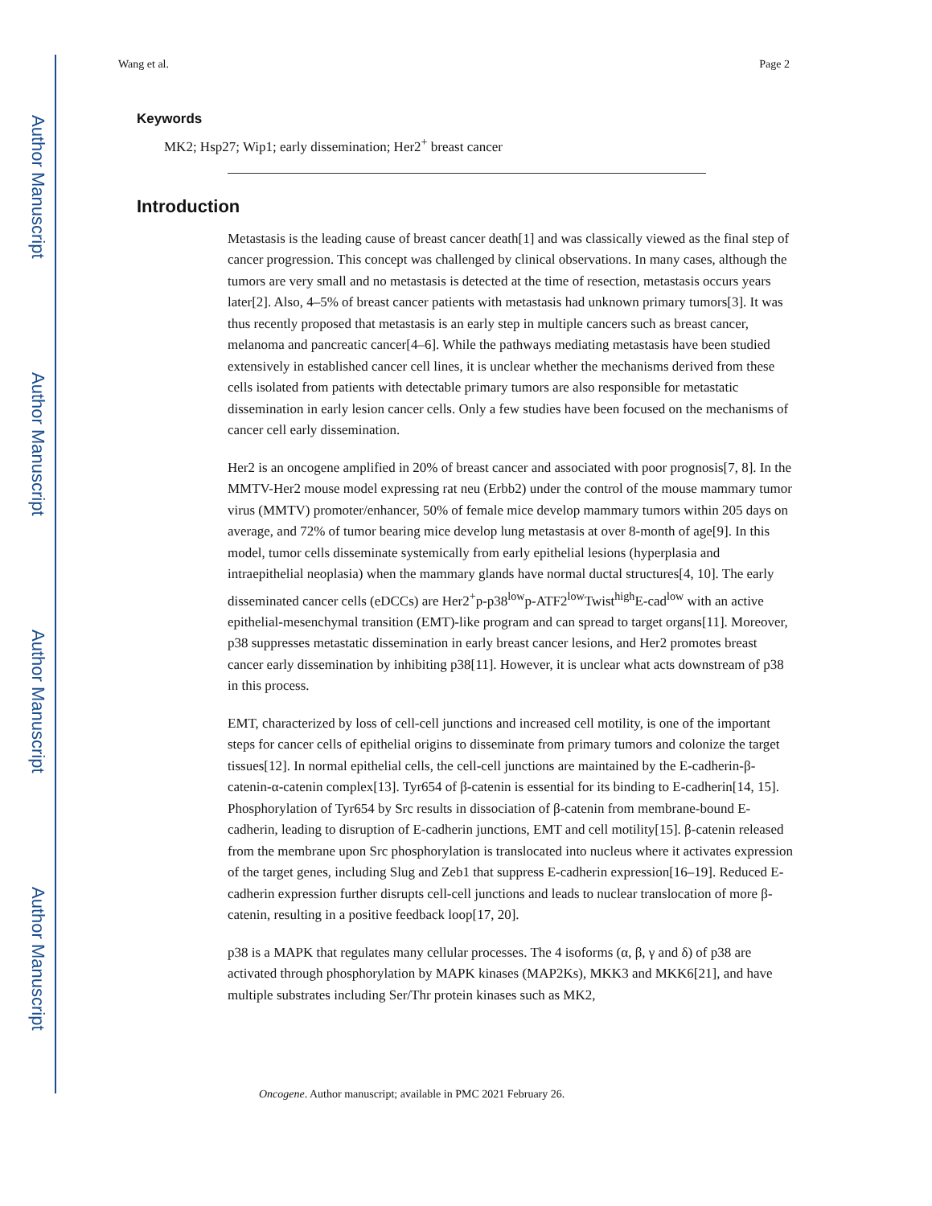Author Manuscript
Author Manuscript
Author Manuscript
Author Manuscript
Wang et al. Page 2
Keywords
MK2; Hsp27; Wip1; early dissemination; Her2<sup>+</sup> breast cancer
Introduction
Metastasis is the leading cause of breast cancer death[1] and was classically viewed as the final step of cancer progression. This concept was challenged by clinical observations. In many cases, although the tumors are very small and no metastasis is detected at the time of resection, metastasis occurs years later[2]. Also, 4–5% of breast cancer patients with metastasis had unknown primary tumors[3]. It was thus recently proposed that metastasis is an early step in multiple cancers such as breast cancer, melanoma and pancreatic cancer[4–6]. While the pathways mediating metastasis have been studied extensively in established cancer cell lines, it is unclear whether the mechanisms derived from these cells isolated from patients with detectable primary tumors are also responsible for metastatic dissemination in early lesion cancer cells. Only a few studies have been focused on the mechanisms of cancer cell early dissemination.
Her2 is an oncogene amplified in 20% of breast cancer and associated with poor prognosis[7, 8]. In the MMTV-Her2 mouse model expressing rat neu (Erbb2) under the control of the mouse mammary tumor virus (MMTV) promoter/enhancer, 50% of female mice develop mammary tumors within 205 days on average, and 72% of tumor bearing mice develop lung metastasis at over 8-month of age[9]. In this model, tumor cells disseminate systemically from early epithelial lesions (hyperplasia and intraepithelial neoplasia) when the mammary glands have normal ductal structures[4, 10]. The early disseminated cancer cells (eDCCs) are Her2<sup>+</sup>p-p38<sup>low</sup>p-ATF2<sup>low</sup>Twist<sup>high</sup>E-cad<sup>low</sup> with an active epithelial-mesenchymal transition (EMT)-like program and can spread to target organs[11]. Moreover, p38 suppresses metastatic dissemination in early breast cancer lesions, and Her2 promotes breast cancer early dissemination by inhibiting p38[11]. However, it is unclear what acts downstream of p38 in this process.
EMT, characterized by loss of cell-cell junctions and increased cell motility, is one of the important steps for cancer cells of epithelial origins to disseminate from primary tumors and colonize the target tissues[12]. In normal epithelial cells, the cell-cell junctions are maintained by the E-cadherin-β-catenin-α-catenin complex[13]. Tyr654 of β-catenin is essential for its binding to E-cadherin[14, 15]. Phosphorylation of Tyr654 by Src results in dissociation of β-catenin from membrane-bound E-cadherin, leading to disruption of E-cadherin junctions, EMT and cell motility[15]. β-catenin released from the membrane upon Src phosphorylation is translocated into nucleus where it activates expression of the target genes, including Slug and Zeb1 that suppress E-cadherin expression[16–19]. Reduced E-cadherin expression further disrupts cell-cell junctions and leads to nuclear translocation of more β-catenin, resulting in a positive feedback loop[17, 20].
p38 is a MAPK that regulates many cellular processes. The 4 isoforms (α, β, γ and δ) of p38 are activated through phosphorylation by MAPK kinases (MAP2Ks), MKK3 and MKK6[21], and have multiple substrates including Ser/Thr protein kinases such as MK2,
Oncogene. Author manuscript; available in PMC 2021 February 26.